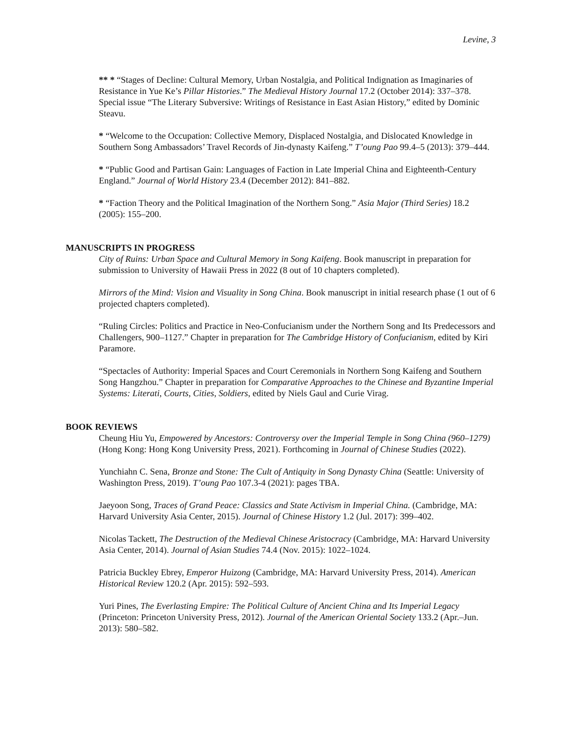Levine, 3
** * “Stages of Decline: Cultural Memory, Urban Nostalgia, and Political Indignation as Imaginaries of Resistance in Yue Ke’s Pillar Histories.” The Medieval History Journal 17.2 (October 2014): 337–378. Special issue “The Literary Subversive: Writings of Resistance in East Asian History,” edited by Dominic Steavu.
* “Welcome to the Occupation: Collective Memory, Displaced Nostalgia, and Dislocated Knowledge in Southern Song Ambassadors’ Travel Records of Jin-dynasty Kaifeng.” T’oung Pao 99.4–5 (2013): 379–444.
* “Public Good and Partisan Gain: Languages of Faction in Late Imperial China and Eighteenth-Century England.” Journal of World History 23.4 (December 2012): 841–882.
* “Faction Theory and the Political Imagination of the Northern Song.” Asia Major (Third Series) 18.2 (2005): 155–200.
MANUSCRIPTS IN PROGRESS
City of Ruins: Urban Space and Cultural Memory in Song Kaifeng. Book manuscript in preparation for submission to University of Hawaii Press in 2022 (8 out of 10 chapters completed).
Mirrors of the Mind: Vision and Visuality in Song China. Book manuscript in initial research phase (1 out of 6 projected chapters completed).
“Ruling Circles: Politics and Practice in Neo-Confucianism under the Northern Song and Its Predecessors and Challengers, 900–1127.” Chapter in preparation for The Cambridge History of Confucianism, edited by Kiri Paramore.
“Spectacles of Authority: Imperial Spaces and Court Ceremonials in Northern Song Kaifeng and Southern Song Hangzhou.” Chapter in preparation for Comparative Approaches to the Chinese and Byzantine Imperial Systems: Literati, Courts, Cities, Soldiers, edited by Niels Gaul and Curie Virag.
BOOK REVIEWS
Cheung Hiu Yu, Empowered by Ancestors: Controversy over the Imperial Temple in Song China (960–1279) (Hong Kong: Hong Kong University Press, 2021). Forthcoming in Journal of Chinese Studies (2022).
Yunchiahn C. Sena, Bronze and Stone: The Cult of Antiquity in Song Dynasty China (Seattle: University of Washington Press, 2019). T’oung Pao 107.3-4 (2021): pages TBA.
Jaeyoon Song, Traces of Grand Peace: Classics and State Activism in Imperial China. (Cambridge, MA: Harvard University Asia Center, 2015). Journal of Chinese History 1.2 (Jul. 2017): 399–402.
Nicolas Tackett, The Destruction of the Medieval Chinese Aristocracy (Cambridge, MA: Harvard University Asia Center, 2014). Journal of Asian Studies 74.4 (Nov. 2015): 1022–1024.
Patricia Buckley Ebrey, Emperor Huizong (Cambridge, MA: Harvard University Press, 2014). American Historical Review 120.2 (Apr. 2015): 592–593.
Yuri Pines, The Everlasting Empire: The Political Culture of Ancient China and Its Imperial Legacy (Princeton: Princeton University Press, 2012). Journal of the American Oriental Society 133.2 (Apr.–Jun. 2013): 580–582.